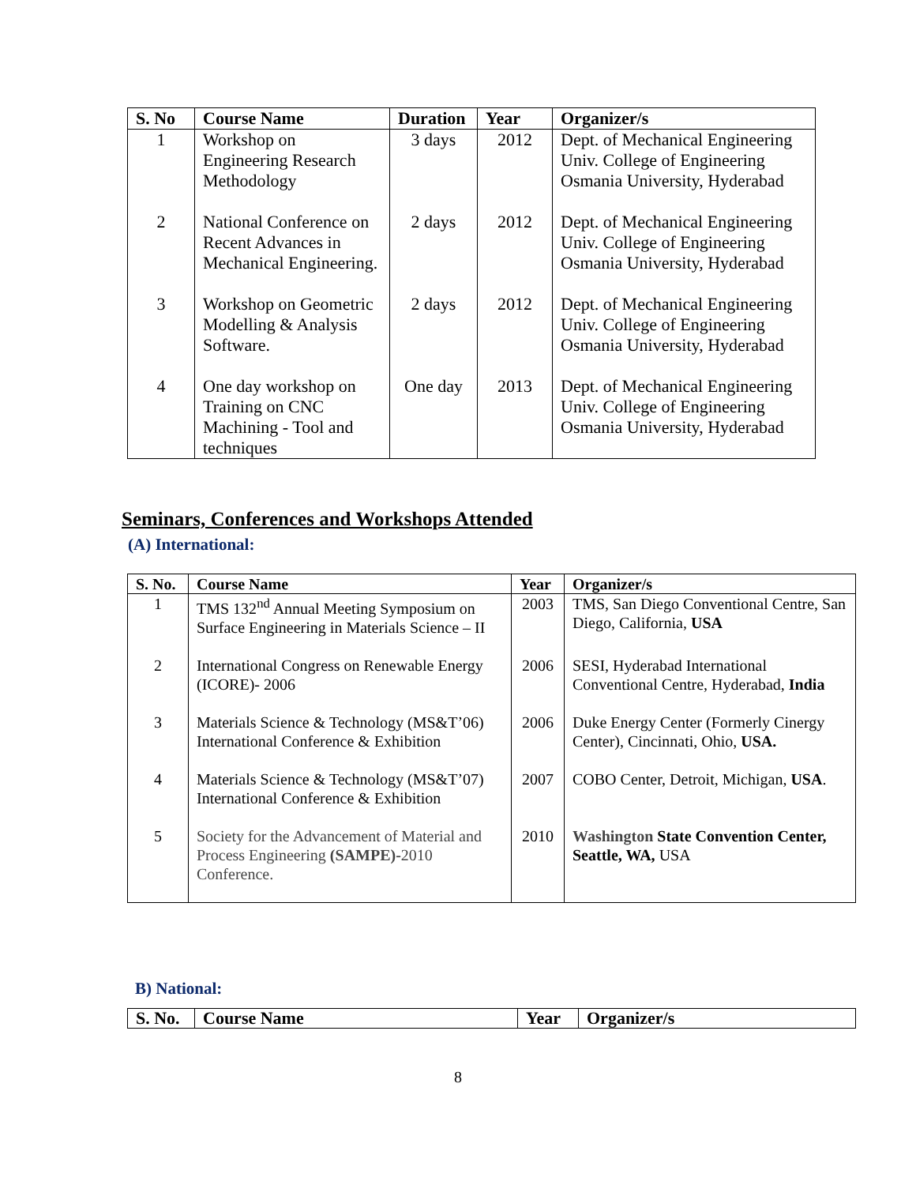| S. No | Course Name | Duration | Year | Organizer/s |
| --- | --- | --- | --- | --- |
| 1 | Workshop on Engineering Research Methodology | 3 days | 2012 | Dept. of Mechanical Engineering Univ. College of Engineering Osmania University, Hyderabad |
| 2 | National Conference on Recent Advances in Mechanical Engineering. | 2 days | 2012 | Dept. of Mechanical Engineering Univ. College of Engineering Osmania University, Hyderabad |
| 3 | Workshop on Geometric Modelling & Analysis Software. | 2 days | 2012 | Dept. of Mechanical Engineering Univ. College of Engineering Osmania University, Hyderabad |
| 4 | One day workshop on Training on CNC Machining - Tool and techniques | One day | 2013 | Dept. of Mechanical Engineering Univ. College of Engineering Osmania University, Hyderabad |
Seminars, Conferences and Workshops Attended
(A) International:
| S. No. | Course Name | Year | Organizer/s |
| --- | --- | --- | --- |
| 1 | TMS 132<sup>nd</sup> Annual Meeting Symposium on Surface Engineering in Materials Science – II | 2003 | TMS, San Diego Conventional Centre, San Diego, California, USA |
| 2 | International Congress on Renewable Energy (ICORE)- 2006 | 2006 | SESI, Hyderabad International Conventional Centre, Hyderabad, India |
| 3 | Materials Science & Technology (MS&T’06) International Conference & Exhibition | 2006 | Duke Energy Center (Formerly Cinergy Center), Cincinnati, Ohio, USA. |
| 4 | Materials Science & Technology (MS&T’07) International Conference & Exhibition | 2007 | COBO Center, Detroit, Michigan, USA . |
| 5 | Society for the Advancement of Material and Process Engineering (SAMPE)- 2010 Conference. | 2010 | Washington State Convention Center, Seattle, WA, USA |
B) National:
| S. No. | Course Name | Year | Organizer/s |
| --- | --- | --- | --- |
8